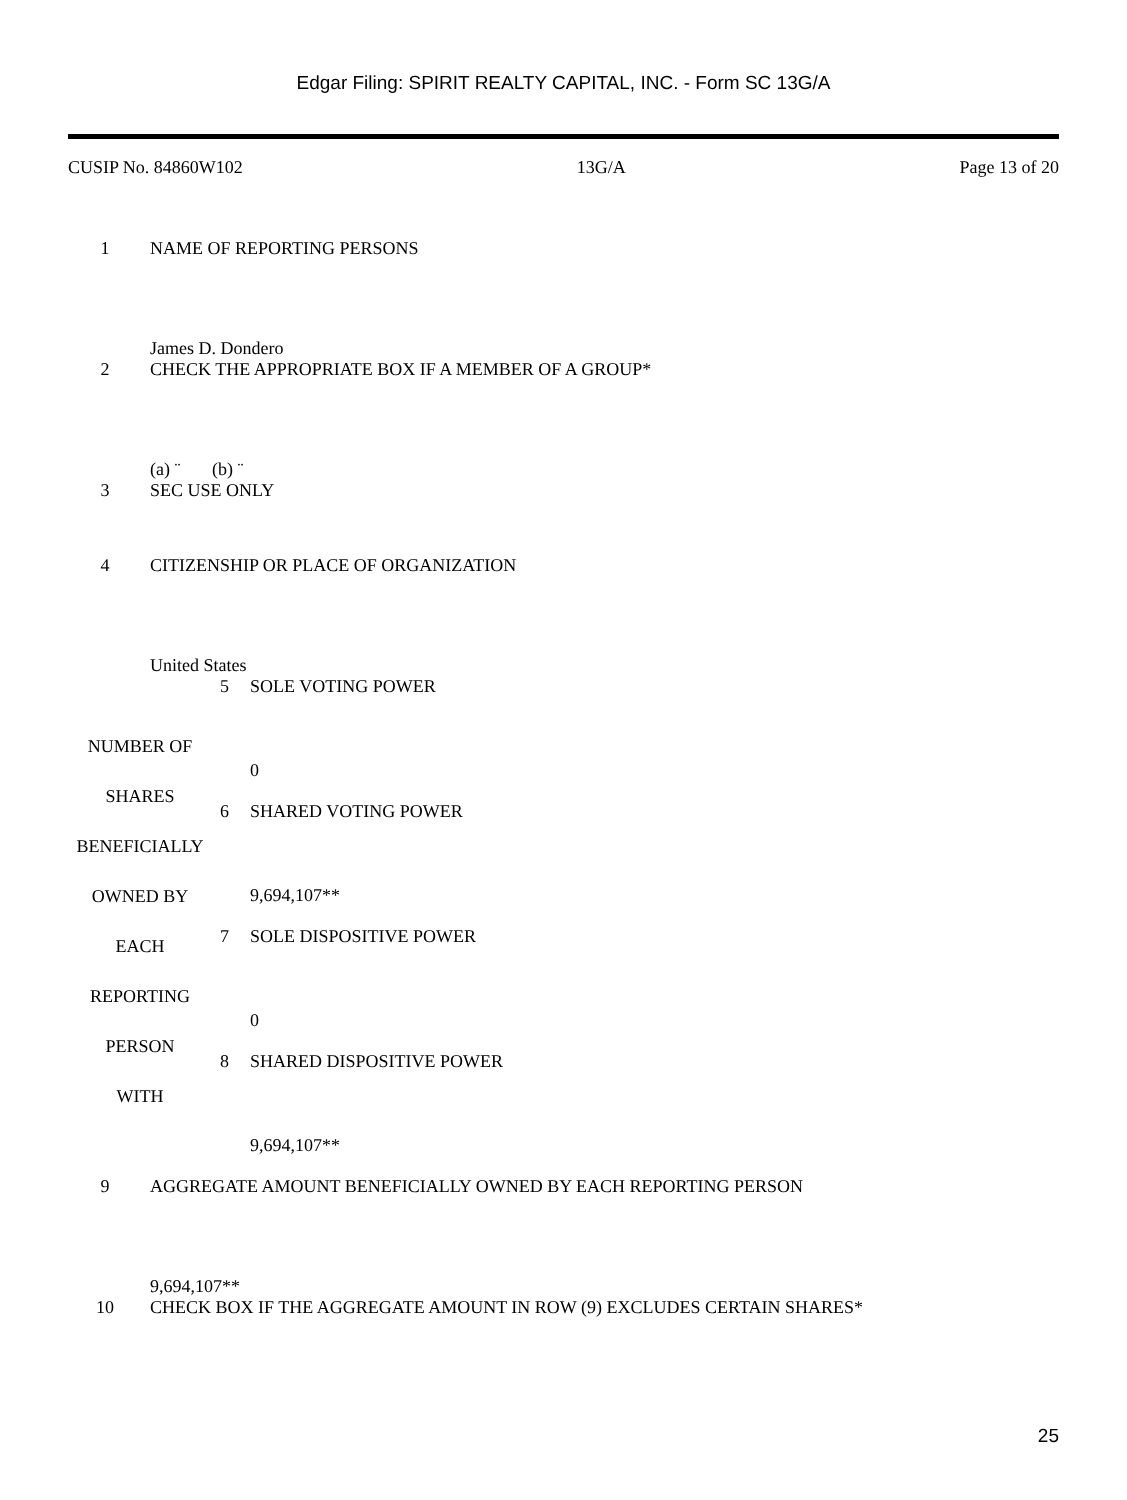Edgar Filing: SPIRIT REALTY CAPITAL, INC. - Form SC 13G/A
CUSIP No. 84860W102 13G/A Page 13 of 20
| 1 | NAME OF REPORTING PERSONS |
| | James D. Dondero |
| 2 | CHECK THE APPROPRIATE BOX IF A MEMBER OF A GROUP* |
| | (a) ¨ (b) ¨ |
| 3 | SEC USE ONLY |
| 4 | CITIZENSHIP OR PLACE OF ORGANIZATION |
| | United States |
| NUMBER OF SHARES BENEFICIALLY OWNED BY EACH REPORTING PERSON WITH | 5 | SOLE VOTING POWER 0 |
| | 6 | SHARED VOTING POWER 9,694,107** |
| | 7 | SOLE DISPOSITIVE POWER 0 |
| | 8 | SHARED DISPOSITIVE POWER 9,694,107** |
| 9 | AGGREGATE AMOUNT BENEFICIALLY OWNED BY EACH REPORTING PERSON |
| | 9,694,107** |
| 10 | CHECK BOX IF THE AGGREGATE AMOUNT IN ROW (9) EXCLUDES CERTAIN SHARES* |
25